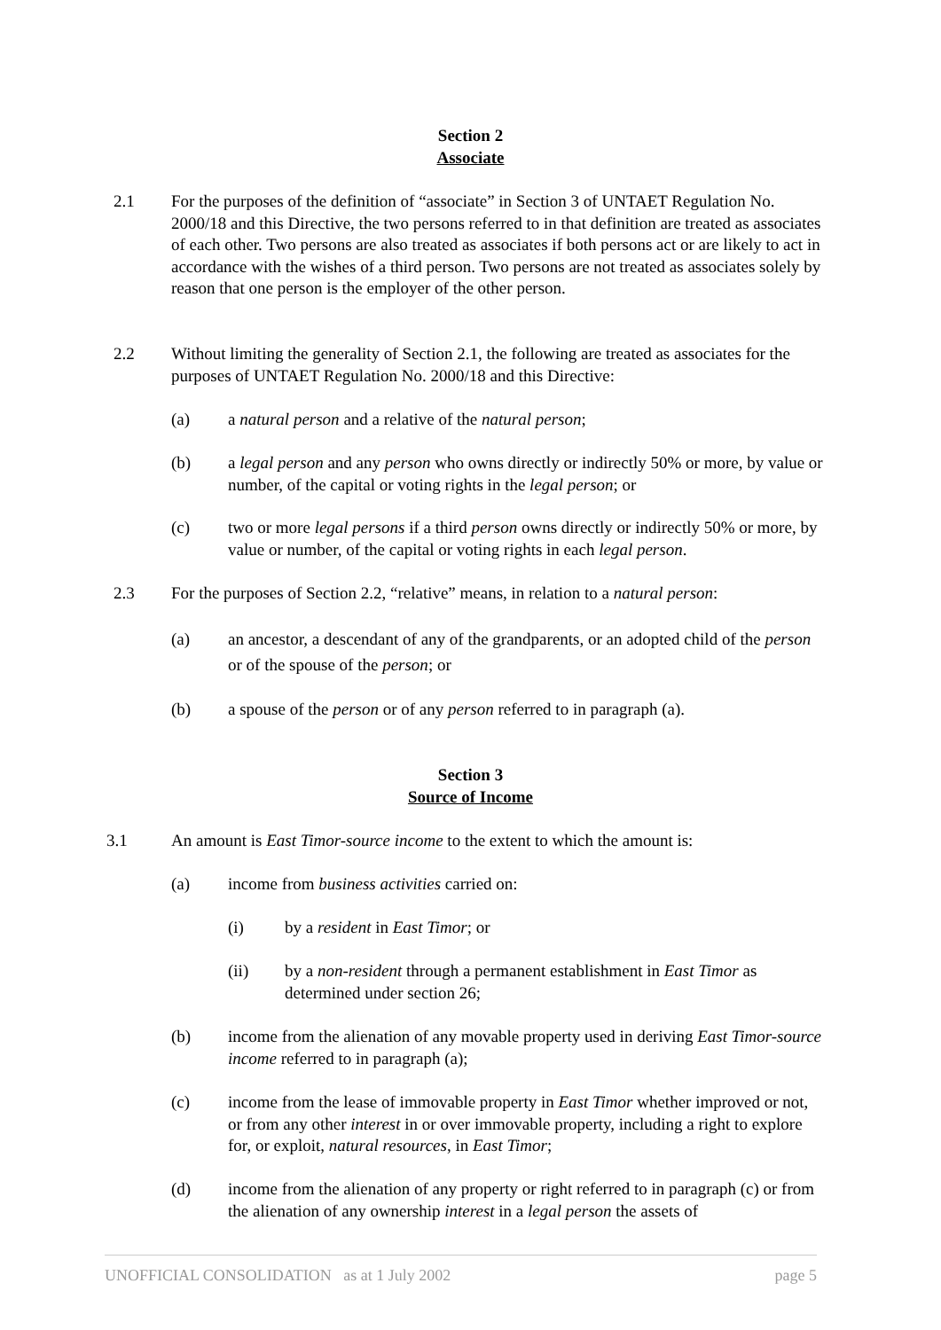Section 2
Associate
2.1 For the purposes of the definition of “associate” in Section 3 of UNTAET Regulation No. 2000/18 and this Directive, the two persons referred to in that definition are treated as associates of each other. Two persons are also treated as associates if both persons act or are likely to act in accordance with the wishes of a third person. Two persons are not treated as associates solely by reason that one person is the employer of the other person.
2.2 Without limiting the generality of Section 2.1, the following are treated as associates for the purposes of UNTAET Regulation No. 2000/18 and this Directive:
(a) a natural person and a relative of the natural person;
(b) a legal person and any person who owns directly or indirectly 50% or more, by value or number, of the capital or voting rights in the legal person; or
(c) two or more legal persons if a third person owns directly or indirectly 50% or more, by value or number, of the capital or voting rights in each legal person.
2.3 For the purposes of Section 2.2, “relative” means, in relation to a natural person:
(a) an ancestor, a descendant of any of the grandparents, or an adopted child of the person or of the spouse of the person; or
(b) a spouse of the person or of any person referred to in paragraph (a).
Section 3
Source of Income
3.1 An amount is East Timor-source income to the extent to which the amount is:
(a) income from business activities carried on:
(i) by a resident in East Timor; or
(ii) by a non-resident through a permanent establishment in East Timor as determined under section 26;
(b) income from the alienation of any movable property used in deriving East Timor-source income referred to in paragraph (a);
(c) income from the lease of immovable property in East Timor whether improved or not, or from any other interest in or over immovable property, including a right to explore for, or exploit, natural resources, in East Timor;
(d) income from the alienation of any property or right referred to in paragraph (c) or from the alienation of any ownership interest in a legal person the assets of
UNOFFICIAL CONSOLIDATION as at 1 July 2002 page 5